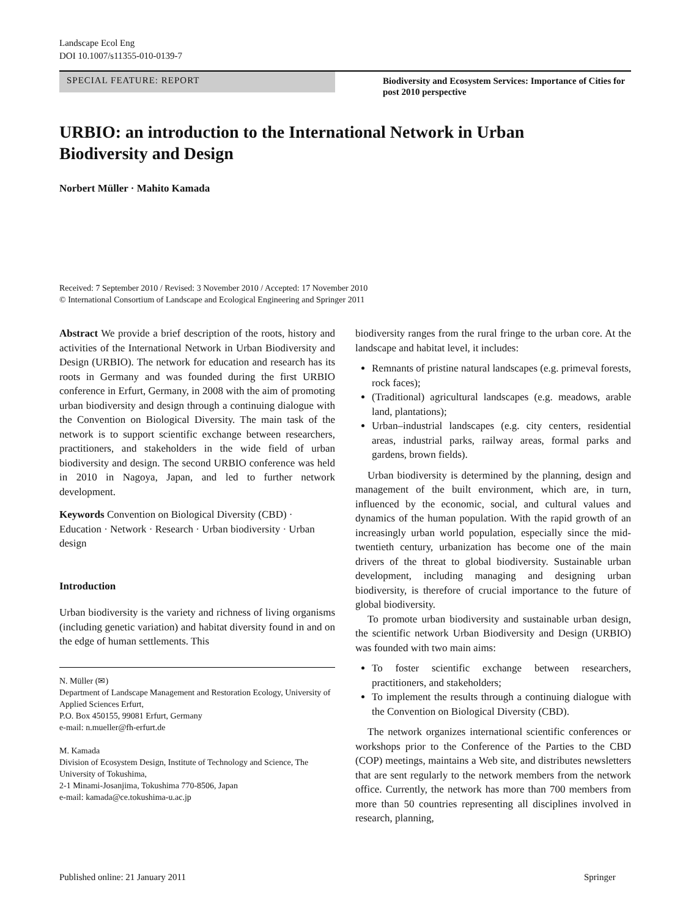Landscape Ecol Eng
DOI 10.1007/s11355-010-0139-7
SPECIAL FEATURE: REPORT
Biodiversity and Ecosystem Services: Importance of Cities for post 2010 perspective
URBIO: an introduction to the International Network in Urban Biodiversity and Design
Norbert Müller · Mahito Kamada
Received: 7 September 2010 / Revised: 3 November 2010 / Accepted: 17 November 2010
© International Consortium of Landscape and Ecological Engineering and Springer 2011
Abstract We provide a brief description of the roots, history and activities of the International Network in Urban Biodiversity and Design (URBIO). The network for education and research has its roots in Germany and was founded during the first URBIO conference in Erfurt, Germany, in 2008 with the aim of promoting urban biodiversity and design through a continuing dialogue with the Convention on Biological Diversity. The main task of the network is to support scientific exchange between researchers, practitioners, and stakeholders in the wide field of urban biodiversity and design. The second URBIO conference was held in 2010 in Nagoya, Japan, and led to further network development.
Keywords Convention on Biological Diversity (CBD) · Education · Network · Research · Urban biodiversity · Urban design
Introduction
Urban biodiversity is the variety and richness of living organisms (including genetic variation) and habitat diversity found in and on the edge of human settlements. This
N. Müller (✉)
Department of Landscape Management and Restoration Ecology, University of Applied Sciences Erfurt,
P.O. Box 450155, 99081 Erfurt, Germany
e-mail: n.mueller@fh-erfurt.de
M. Kamada
Division of Ecosystem Design, Institute of Technology and Science, The University of Tokushima,
2-1 Minami-Josanjima, Tokushima 770-8506, Japan
e-mail: kamada@ce.tokushima-u.ac.jp
biodiversity ranges from the rural fringe to the urban core. At the landscape and habitat level, it includes:
Remnants of pristine natural landscapes (e.g. primeval forests, rock faces);
(Traditional) agricultural landscapes (e.g. meadows, arable land, plantations);
Urban–industrial landscapes (e.g. city centers, residential areas, industrial parks, railway areas, formal parks and gardens, brown fields).
Urban biodiversity is determined by the planning, design and management of the built environment, which are, in turn, influenced by the economic, social, and cultural values and dynamics of the human population. With the rapid growth of an increasingly urban world population, especially since the mid-twentieth century, urbanization has become one of the main drivers of the threat to global biodiversity. Sustainable urban development, including managing and designing urban biodiversity, is therefore of crucial importance to the future of global biodiversity.
To promote urban biodiversity and sustainable urban design, the scientific network Urban Biodiversity and Design (URBIO) was founded with two main aims:
To foster scientific exchange between researchers, practitioners, and stakeholders;
To implement the results through a continuing dialogue with the Convention on Biological Diversity (CBD).
The network organizes international scientific conferences or workshops prior to the Conference of the Parties to the CBD (COP) meetings, maintains a Web site, and distributes newsletters that are sent regularly to the network members from the network office. Currently, the network has more than 700 members from more than 50 countries representing all disciplines involved in research, planning,
Published online: 21 January 2011
Springer